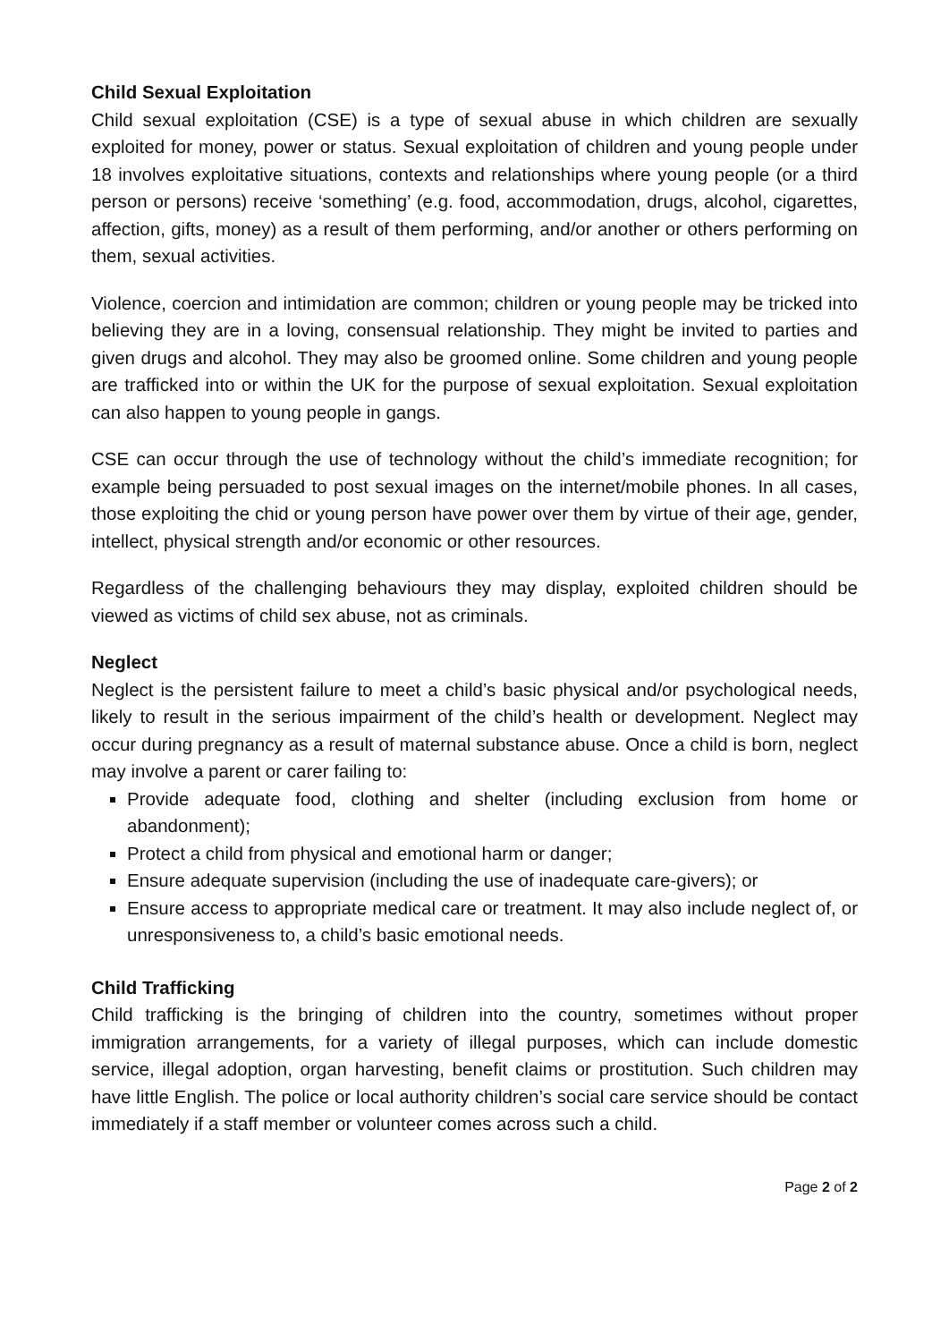Child Sexual Exploitation
Child sexual exploitation (CSE) is a type of sexual abuse in which children are sexually exploited for money, power or status. Sexual exploitation of children and young people under 18 involves exploitative situations, contexts and relationships where young people (or a third person or persons) receive ‘something’ (e.g. food, accommodation, drugs, alcohol, cigarettes, affection, gifts, money) as a result of them performing, and/or another or others performing on them, sexual activities.
Violence, coercion and intimidation are common; children or young people may be tricked into believing they are in a loving, consensual relationship. They might be invited to parties and given drugs and alcohol. They may also be groomed online. Some children and young people are trafficked into or within the UK for the purpose of sexual exploitation. Sexual exploitation can also happen to young people in gangs.
CSE can occur through the use of technology without the child’s immediate recognition; for example being persuaded to post sexual images on the internet/mobile phones. In all cases, those exploiting the chid or young person have power over them by virtue of their age, gender, intellect, physical strength and/or economic or other resources.
Regardless of the challenging behaviours they may display, exploited children should be viewed as victims of child sex abuse, not as criminals.
Neglect
Neglect is the persistent failure to meet a child’s basic physical and/or psychological needs, likely to result in the serious impairment of the child’s health or development. Neglect may occur during pregnancy as a result of maternal substance abuse. Once a child is born, neglect may involve a parent or carer failing to:
Provide adequate food, clothing and shelter (including exclusion from home or abandonment);
Protect a child from physical and emotional harm or danger;
Ensure adequate supervision (including the use of inadequate care-givers); or
Ensure access to appropriate medical care or treatment. It may also include neglect of, or unresponsiveness to, a child’s basic emotional needs.
Child Trafficking
Child trafficking is the bringing of children into the country, sometimes without proper immigration arrangements, for a variety of illegal purposes, which can include domestic service, illegal adoption, organ harvesting, benefit claims or prostitution. Such children may have little English. The police or local authority children’s social care service should be contact immediately if a staff member or volunteer comes across such a child.
Page 2 of 2